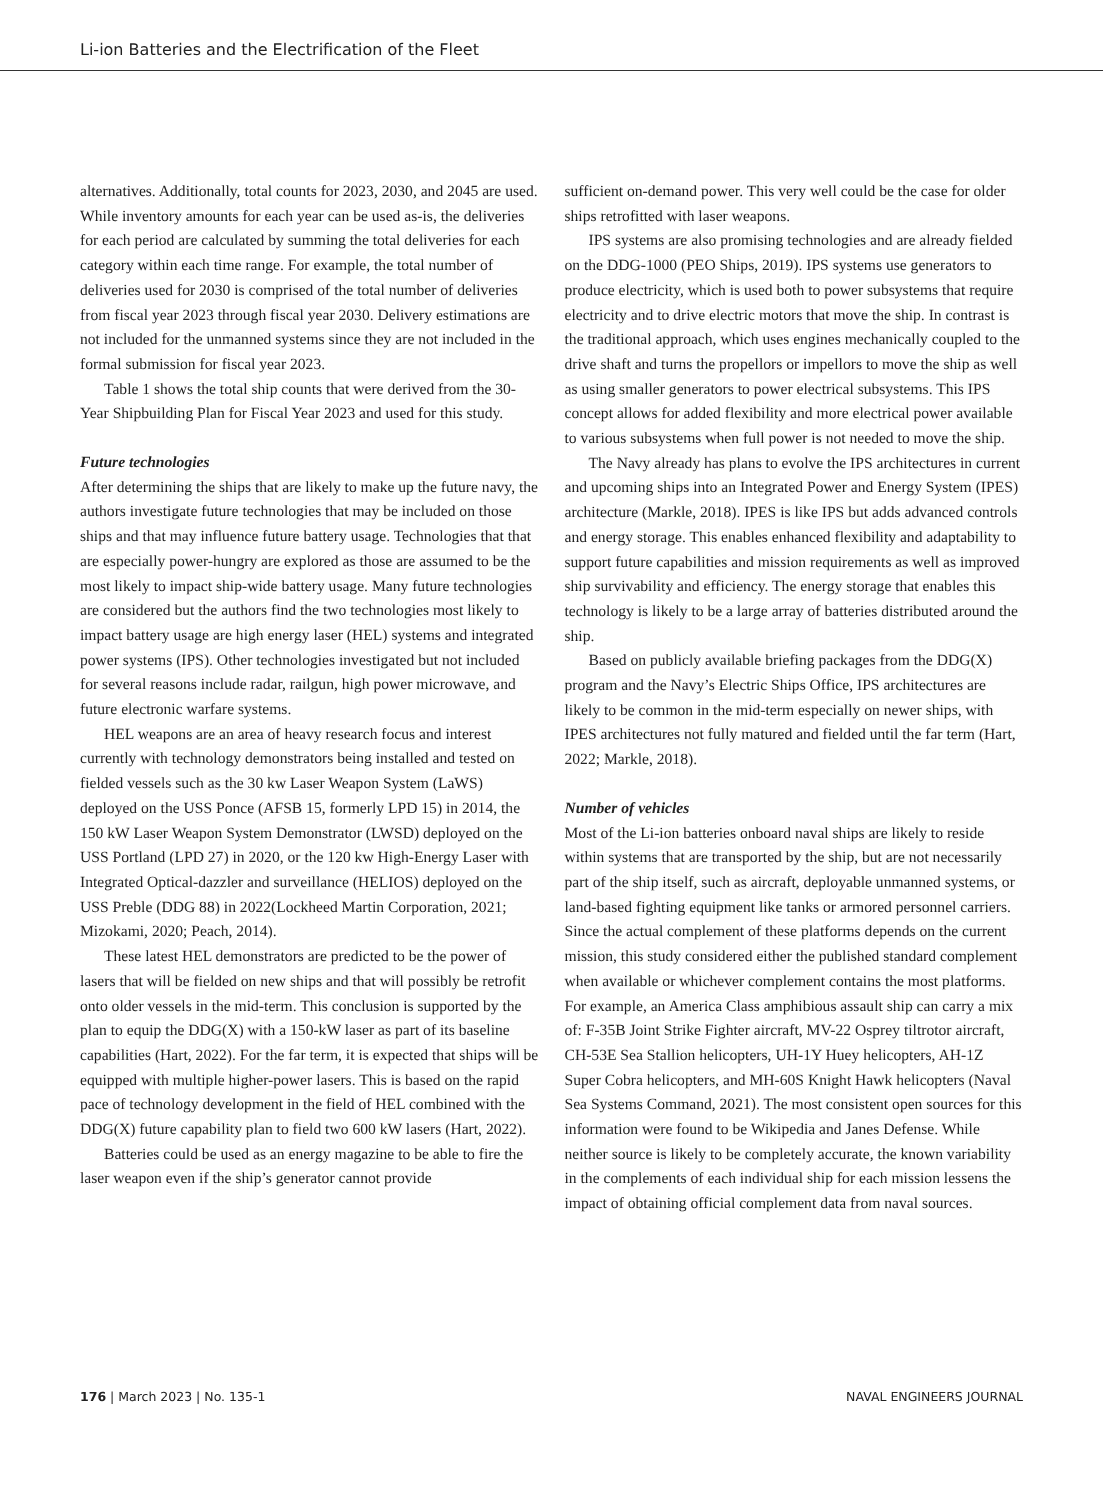Li-ion Batteries and the Electrification of the Fleet
alternatives. Additionally, total counts for 2023, 2030, and 2045 are used. While inventory amounts for each year can be used as-is, the deliveries for each period are calculated by summing the total deliveries for each category within each time range. For example, the total number of deliveries used for 2030 is comprised of the total number of deliveries from fiscal year 2023 through fiscal year 2030. Delivery estimations are not included for the unmanned systems since they are not included in the formal submission for fiscal year 2023.
Table 1 shows the total ship counts that were derived from the 30-Year Shipbuilding Plan for Fiscal Year 2023 and used for this study.
Future technologies
After determining the ships that are likely to make up the future navy, the authors investigate future technologies that may be included on those ships and that may influence future battery usage. Technologies that that are especially power-hungry are explored as those are assumed to be the most likely to impact ship-wide battery usage. Many future technologies are considered but the authors find the two technologies most likely to impact battery usage are high energy laser (HEL) systems and integrated power systems (IPS). Other technologies investigated but not included for several reasons include radar, railgun, high power microwave, and future electronic warfare systems.
HEL weapons are an area of heavy research focus and interest currently with technology demonstrators being installed and tested on fielded vessels such as the 30 kw Laser Weapon System (LaWS) deployed on the USS Ponce (AFSB 15, formerly LPD 15) in 2014, the 150 kW Laser Weapon System Demonstrator (LWSD) deployed on the USS Portland (LPD 27) in 2020, or the 120 kw High-Energy Laser with Integrated Optical-dazzler and surveillance (HELIOS) deployed on the USS Preble (DDG 88) in 2022(Lockheed Martin Corporation, 2021; Mizokami, 2020; Peach, 2014).
These latest HEL demonstrators are predicted to be the power of lasers that will be fielded on new ships and that will possibly be retrofit onto older vessels in the mid-term. This conclusion is supported by the plan to equip the DDG(X) with a 150-kW laser as part of its baseline capabilities (Hart, 2022). For the far term, it is expected that ships will be equipped with multiple higher-power lasers. This is based on the rapid pace of technology development in the field of HEL combined with the DDG(X) future capability plan to field two 600 kW lasers (Hart, 2022).
Batteries could be used as an energy magazine to be able to fire the laser weapon even if the ship’s generator cannot provide
sufficient on-demand power. This very well could be the case for older ships retrofitted with laser weapons.
IPS systems are also promising technologies and are already fielded on the DDG-1000 (PEO Ships, 2019). IPS systems use generators to produce electricity, which is used both to power subsystems that require electricity and to drive electric motors that move the ship. In contrast is the traditional approach, which uses engines mechanically coupled to the drive shaft and turns the propellors or impellors to move the ship as well as using smaller generators to power electrical subsystems. This IPS concept allows for added flexibility and more electrical power available to various subsystems when full power is not needed to move the ship.
The Navy already has plans to evolve the IPS architectures in current and upcoming ships into an Integrated Power and Energy System (IPES) architecture (Markle, 2018). IPES is like IPS but adds advanced controls and energy storage. This enables enhanced flexibility and adaptability to support future capabilities and mission requirements as well as improved ship survivability and efficiency. The energy storage that enables this technology is likely to be a large array of batteries distributed around the ship.
Based on publicly available briefing packages from the DDG(X) program and the Navy’s Electric Ships Office, IPS architectures are likely to be common in the mid-term especially on newer ships, with IPES architectures not fully matured and fielded until the far term (Hart, 2022; Markle, 2018).
Number of vehicles
Most of the Li-ion batteries onboard naval ships are likely to reside within systems that are transported by the ship, but are not necessarily part of the ship itself, such as aircraft, deployable unmanned systems, or land-based fighting equipment like tanks or armored personnel carriers. Since the actual complement of these platforms depends on the current mission, this study considered either the published standard complement when available or whichever complement contains the most platforms. For example, an America Class amphibious assault ship can carry a mix of: F-35B Joint Strike Fighter aircraft, MV-22 Osprey tiltrotor aircraft, CH-53E Sea Stallion helicopters, UH-1Y Huey helicopters, AH-1Z Super Cobra helicopters, and MH-60S Knight Hawk helicopters (Naval Sea Systems Command, 2021). The most consistent open sources for this information were found to be Wikipedia and Janes Defense. While neither source is likely to be completely accurate, the known variability in the complements of each individual ship for each mission lessens the impact of obtaining official complement data from naval sources.
176 | March 2023 | No. 135-1 NAVAL ENGINEERS JOURNAL